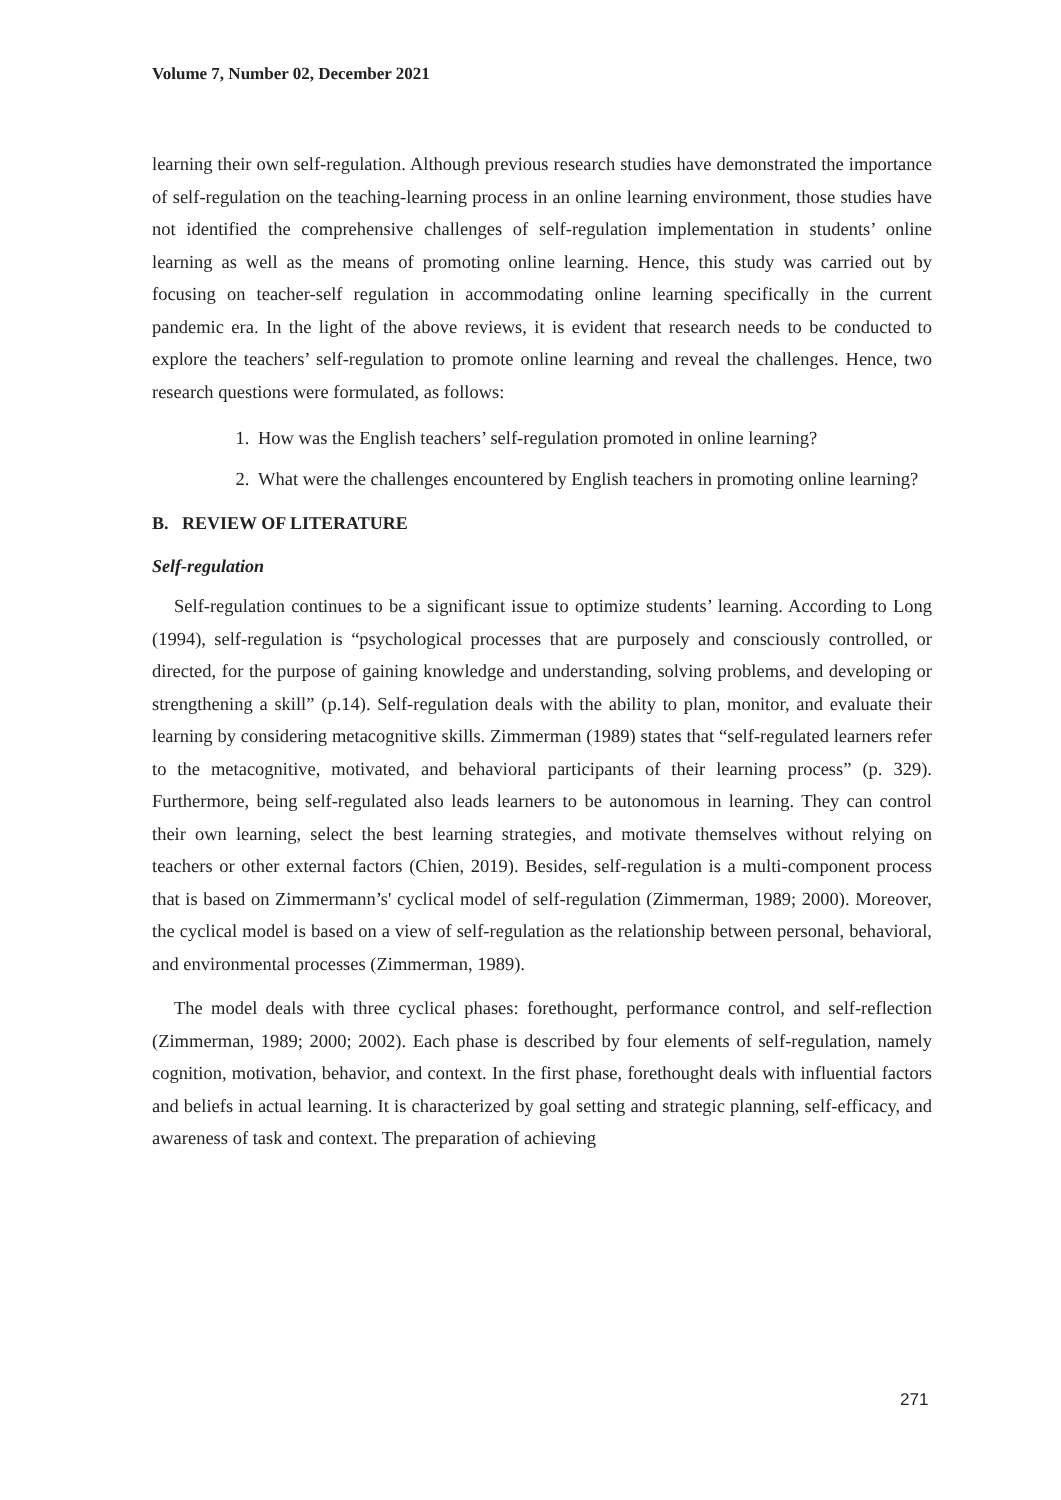Volume 7, Number 02, December 2021
learning their own self-regulation. Although previous research studies have demonstrated the importance of self-regulation on the teaching-learning process in an online learning environment, those studies have not identified the comprehensive challenges of self-regulation implementation in students’ online learning as well as the means of promoting online learning. Hence, this study was carried out by focusing on teacher-self regulation in accommodating online learning specifically in the current pandemic era. In the light of the above reviews, it is evident that research needs to be conducted to explore the teachers’ self-regulation to promote online learning and reveal the challenges. Hence, two research questions were formulated, as follows:
1. How was the English teachers’ self-regulation promoted in online learning?
2. What were the challenges encountered by English teachers in promoting online learning?
B. REVIEW OF LITERATURE
Self-regulation
Self-regulation continues to be a significant issue to optimize students’ learning. According to Long (1994), self-regulation is “psychological processes that are purposely and consciously controlled, or directed, for the purpose of gaining knowledge and understanding, solving problems, and developing or strengthening a skill” (p.14). Self-regulation deals with the ability to plan, monitor, and evaluate their learning by considering metacognitive skills. Zimmerman (1989) states that “self-regulated learners refer to the metacognitive, motivated, and behavioral participants of their learning process” (p. 329). Furthermore, being self-regulated also leads learners to be autonomous in learning. They can control their own learning, select the best learning strategies, and motivate themselves without relying on teachers or other external factors (Chien, 2019). Besides, self-regulation is a multi-component process that is based on Zimmermann’s' cyclical model of self-regulation (Zimmerman, 1989; 2000). Moreover, the cyclical model is based on a view of self-regulation as the relationship between personal, behavioral, and environmental processes (Zimmerman, 1989).
The model deals with three cyclical phases: forethought, performance control, and self-reflection (Zimmerman, 1989; 2000; 2002). Each phase is described by four elements of self-regulation, namely cognition, motivation, behavior, and context. In the first phase, forethought deals with influential factors and beliefs in actual learning. It is characterized by goal setting and strategic planning, self-efficacy, and awareness of task and context. The preparation of achieving
271